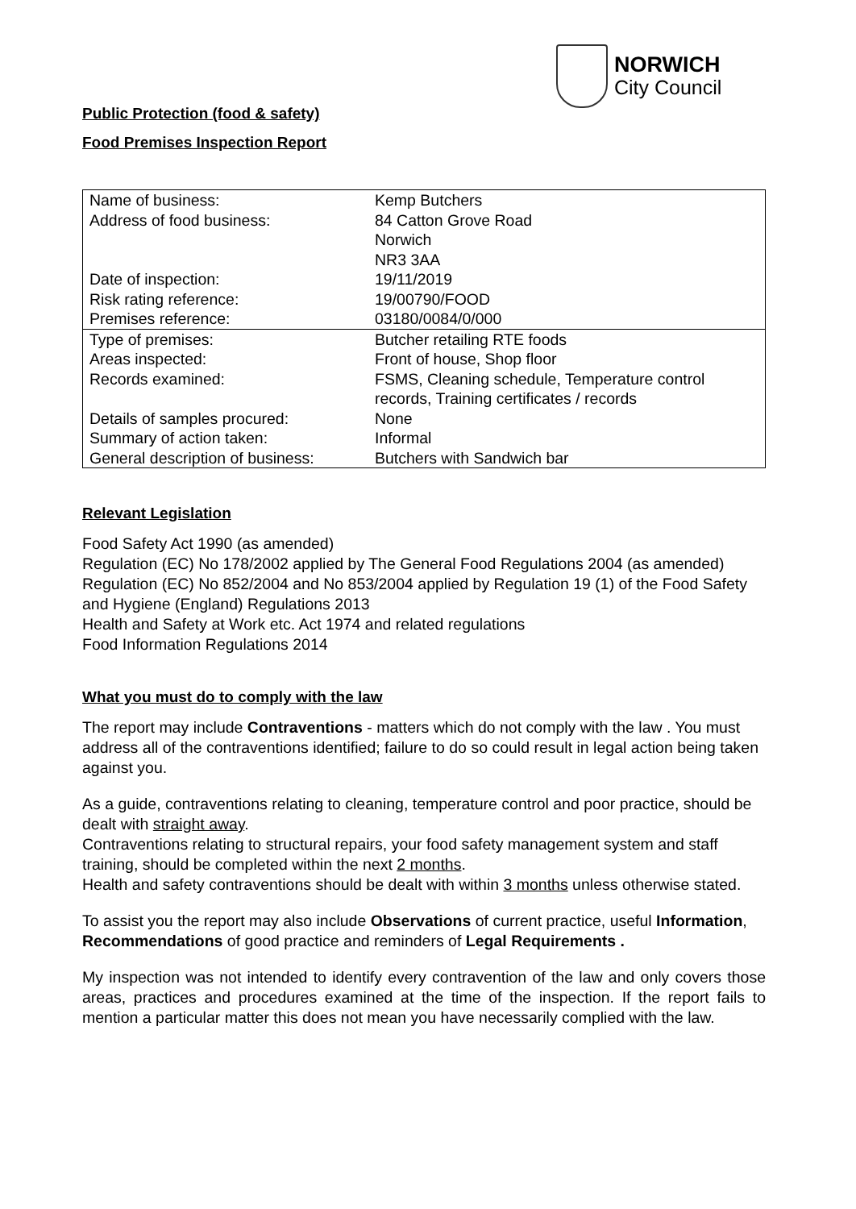NORWICH
City Council
Public Protection (food & safety)
Food Premises Inspection Report
| Name of business: | Kemp Butchers |
| Address of food business: | 84 Catton Grove Road Norwich NR3 3AA |
| Date of inspection: | 19/11/2019 |
| Risk rating reference: | 19/00790/FOOD |
| Premises reference: | 03180/0084/0/000 |
| Type of premises: | Butcher retailing RTE foods |
| Areas inspected: | Front of house, Shop floor |
| Records examined: | FSMS, Cleaning schedule, Temperature control records, Training certificates / records |
| Details of samples procured: | None |
| Summary of action taken: | Informal |
| General description of business: | Butchers with Sandwich bar |
Relevant Legislation
Food Safety Act 1990 (as amended)
Regulation (EC) No 178/2002 applied by The General Food Regulations 2004 (as amended)
Regulation (EC) No 852/2004 and No 853/2004 applied by Regulation 19 (1) of the Food Safety and Hygiene (England) Regulations 2013
Health and Safety at Work etc. Act 1974 and related regulations
Food Information Regulations 2014
What you must do to comply with the law
The report may include Contraventions - matters which do not comply with the law . You must address all of the contraventions identified; failure to do so could result in legal action being taken against you.
As a guide, contraventions relating to cleaning, temperature control and poor practice, should be dealt with straight away.
Contraventions relating to structural repairs, your food safety management system and staff training, should be completed within the next 2 months.
Health and safety contraventions should be dealt with within 3 months unless otherwise stated.
To assist you the report may also include Observations of current practice, useful Information, Recommendations of good practice and reminders of Legal Requirements .
My inspection was not intended to identify every contravention of the law and only covers those areas, practices and procedures examined at the time of the inspection. If the report fails to mention a particular matter this does not mean you have necessarily complied with the law.